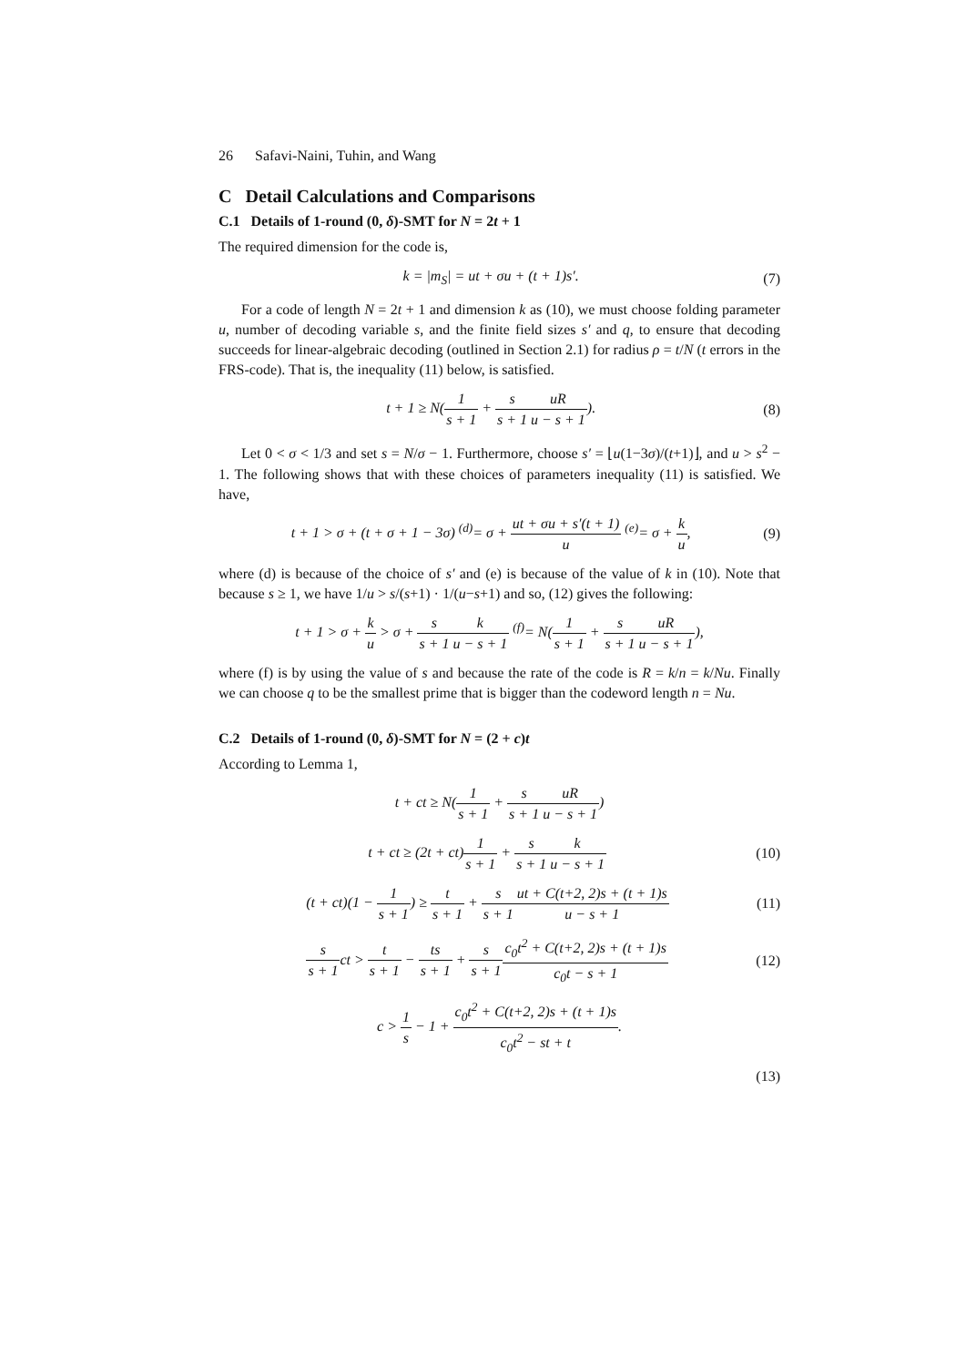26 Safavi-Naini, Tuhin, and Wang
C Detail Calculations and Comparisons
C.1 Details of 1-round (0, δ)-SMT for N = 2t + 1
The required dimension for the code is,
k = |m<sub>S</sub>| = ut + σu + (t + 1)s′. (7)
For a code of length N = 2t + 1 and dimension k as (10), we must choose folding parameter u, number of decoding variable s, and the finite field sizes s′ and q, to ensure that decoding succeeds for linear-algebraic decoding (outlined in Section 2.1) for radius ρ = t/N (t errors in the FRS-code). That is, the inequality (11) below, is satisfied.
t + 1 ≥ N(1 s + 1 + s s + 1 uR u − s + 1). (8)
Let 0 < σ < 1/3 and set s = N/σ − 1. Furthermore, choose s′ = ⌊u(1−3σ)/(t+1)⌋, and u > s<sup>2</sup> − 1. The following shows that with these choices of parameters inequality (11) is satisfied. We have,
t + 1 > σ + (t + σ + 1 − 3σ) <sup>(d)</sup>= σ + ut + σu + s′(t + 1) u <sup>(e)</sup>= σ + k u, (9)
where (d) is because of the choice of s′ and (e) is because of the value of k in (10). Note that because s ≥ 1, we have 1/u > s/(s+1) · 1/(u−s+1) and so, (12) gives the following:
t + 1 > σ + k u > σ + s s + 1 k u − s + 1 <sup>(f)</sup>= N(1 s + 1 + s s + 1 uR u − s + 1),
where (f) is by using the value of s and because the rate of the code is R = k/n = k/Nu. Finally we can choose q to be the smallest prime that is bigger than the codeword length n = Nu.
C.2 Details of 1-round (0, δ)-SMT for N = (2 + c)t
According to Lemma 1,
t + ct ≥ N(1 s + 1 + s s + 1 uR u − s + 1)
t + ct ≥ (2t + ct)1 s + 1 + s s + 1 k u − s + 1 (10)
(t + ct)(1 − 1 s + 1) ≥ t s + 1 + s s + 1 ut + C(t+2, 2)s + (t + 1)s u − s + 1 (11)
s s + 1ct > t s + 1 − ts s + 1 + s s + 1 c<sub>0</sub>t<sup>2</sup> + C(t+2, 2)s + (t + 1)s c<sub>0</sub>t − s + 1 (12)
c > 1 s − 1 + c<sub>0</sub>t<sup>2</sup> + C(t+2, 2)s + (t + 1)s c<sub>0</sub>t<sup>2</sup> − st + t.
(13)